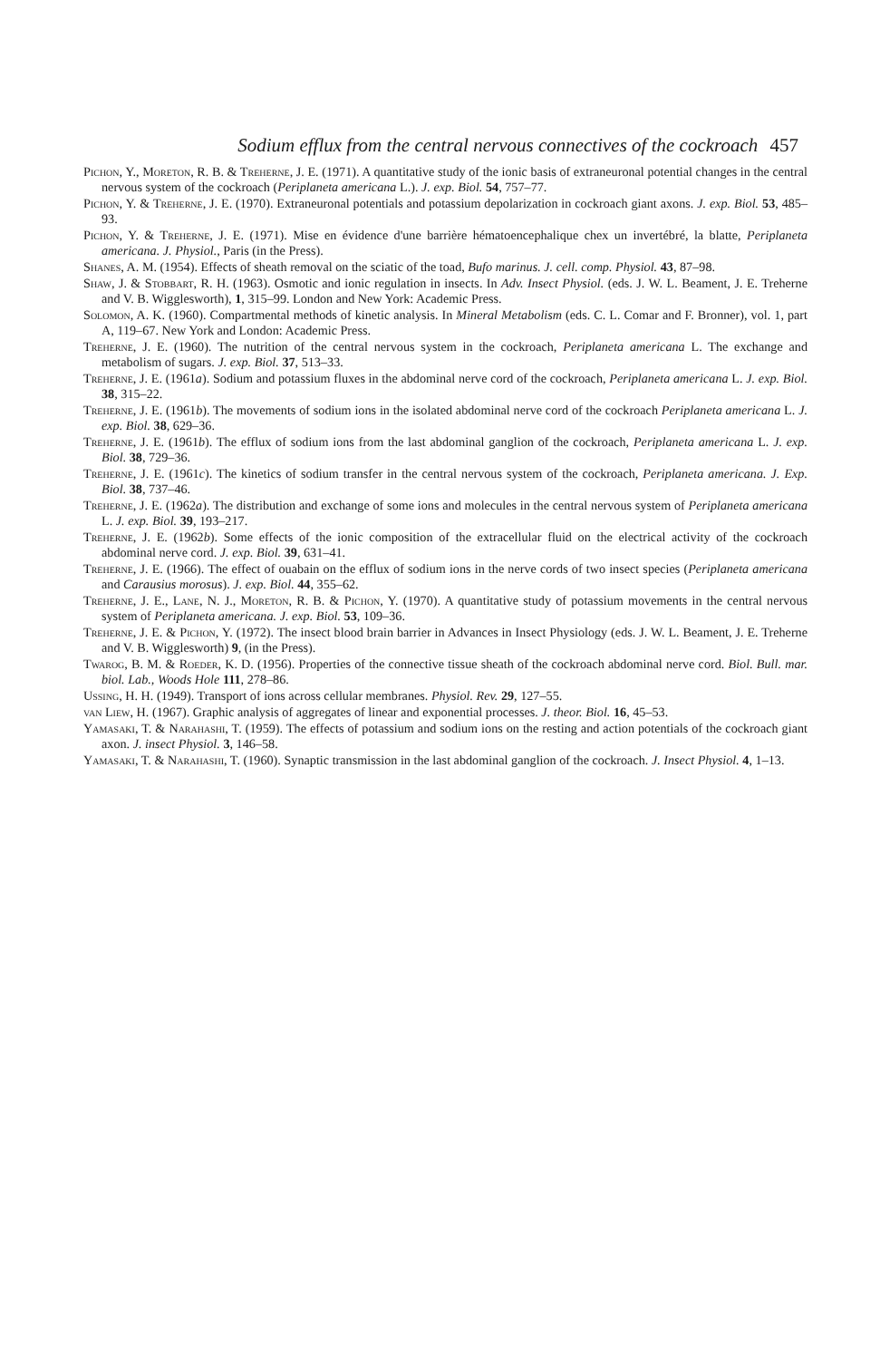Sodium efflux from the central nervous connectives of the cockroach 457
Pichon, Y., Moreton, R. B. & Treherne, J. E. (1971). A quantitative study of the ionic basis of extraneuronal potential changes in the central nervous system of the cockroach (Periplaneta americana L.). J. exp. Biol. 54, 757–77.
Pichon, Y. & Treherne, J. E. (1970). Extraneuronal potentials and potassium depolarization in cockroach giant axons. J. exp. Biol. 53, 485–93.
Pichon, Y. & Treherne, J. E. (1971). Mise en évidence d'une barrière hématoencephalique chex un invertébré, la blatte, Periplaneta americana. J. Physiol., Paris (in the Press).
Shanes, A. M. (1954). Effects of sheath removal on the sciatic of the toad, Bufo marinus. J. cell. comp. Physiol. 43, 87–98.
Shaw, J. & Stobbart, R. H. (1963). Osmotic and ionic regulation in insects. In Adv. Insect Physiol. (eds. J. W. L. Beament, J. E. Treherne and V. B. Wigglesworth), 1, 315–99. London and New York: Academic Press.
Solomon, A. K. (1960). Compartmental methods of kinetic analysis. In Mineral Metabolism (eds. C. L. Comar and F. Bronner), vol. 1, part A, 119–67. New York and London: Academic Press.
Treherne, J. E. (1960). The nutrition of the central nervous system in the cockroach, Periplaneta americana L. The exchange and metabolism of sugars. J. exp. Biol. 37, 513–33.
Treherne, J. E. (1961a). Sodium and potassium fluxes in the abdominal nerve cord of the cockroach, Periplaneta americana L. J. exp. Biol. 38, 315–22.
Treherne, J. E. (1961b). The movements of sodium ions in the isolated abdominal nerve cord of the cockroach Periplaneta americana L. J. exp. Biol. 38, 629–36.
Treherne, J. E. (1961b). The efflux of sodium ions from the last abdominal ganglion of the cockroach, Periplaneta americana L. J. exp. Biol. 38, 729–36.
Treherne, J. E. (1961c). The kinetics of sodium transfer in the central nervous system of the cockroach, Periplaneta americana. J. Exp. Biol. 38, 737–46.
Treherne, J. E. (1962a). The distribution and exchange of some ions and molecules in the central nervous system of Periplaneta americana L. J. exp. Biol. 39, 193–217.
Treherne, J. E. (1962b). Some effects of the ionic composition of the extracellular fluid on the electrical activity of the cockroach abdominal nerve cord. J. exp. Biol. 39, 631–41.
Treherne, J. E. (1966). The effect of ouabain on the efflux of sodium ions in the nerve cords of two insect species (Periplaneta americana and Carausius morosus). J. exp. Biol. 44, 355–62.
Treherne, J. E., Lane, N. J., Moreton, R. B. & Pichon, Y. (1970). A quantitative study of potassium movements in the central nervous system of Periplaneta americana. J. exp. Biol. 53, 109–36.
Treherne, J. E. & Pichon, Y. (1972). The insect blood brain barrier in Advances in Insect Physiology (eds. J. W. L. Beament, J. E. Treherne and V. B. Wigglesworth) 9, (in the Press).
Twarog, B. M. & Roeder, K. D. (1956). Properties of the connective tissue sheath of the cockroach abdominal nerve cord. Biol. Bull. mar. biol. Lab., Woods Hole 111, 278–86.
Ussing, H. H. (1949). Transport of ions across cellular membranes. Physiol. Rev. 29, 127–55.
van Liew, H. (1967). Graphic analysis of aggregates of linear and exponential processes. J. theor. Biol. 16, 45–53.
Yamasaki, T. & Narahashi, T. (1959). The effects of potassium and sodium ions on the resting and action potentials of the cockroach giant axon. J. insect Physiol. 3, 146–58.
Yamasaki, T. & Narahashi, T. (1960). Synaptic transmission in the last abdominal ganglion of the cockroach. J. Insect Physiol. 4, 1–13.